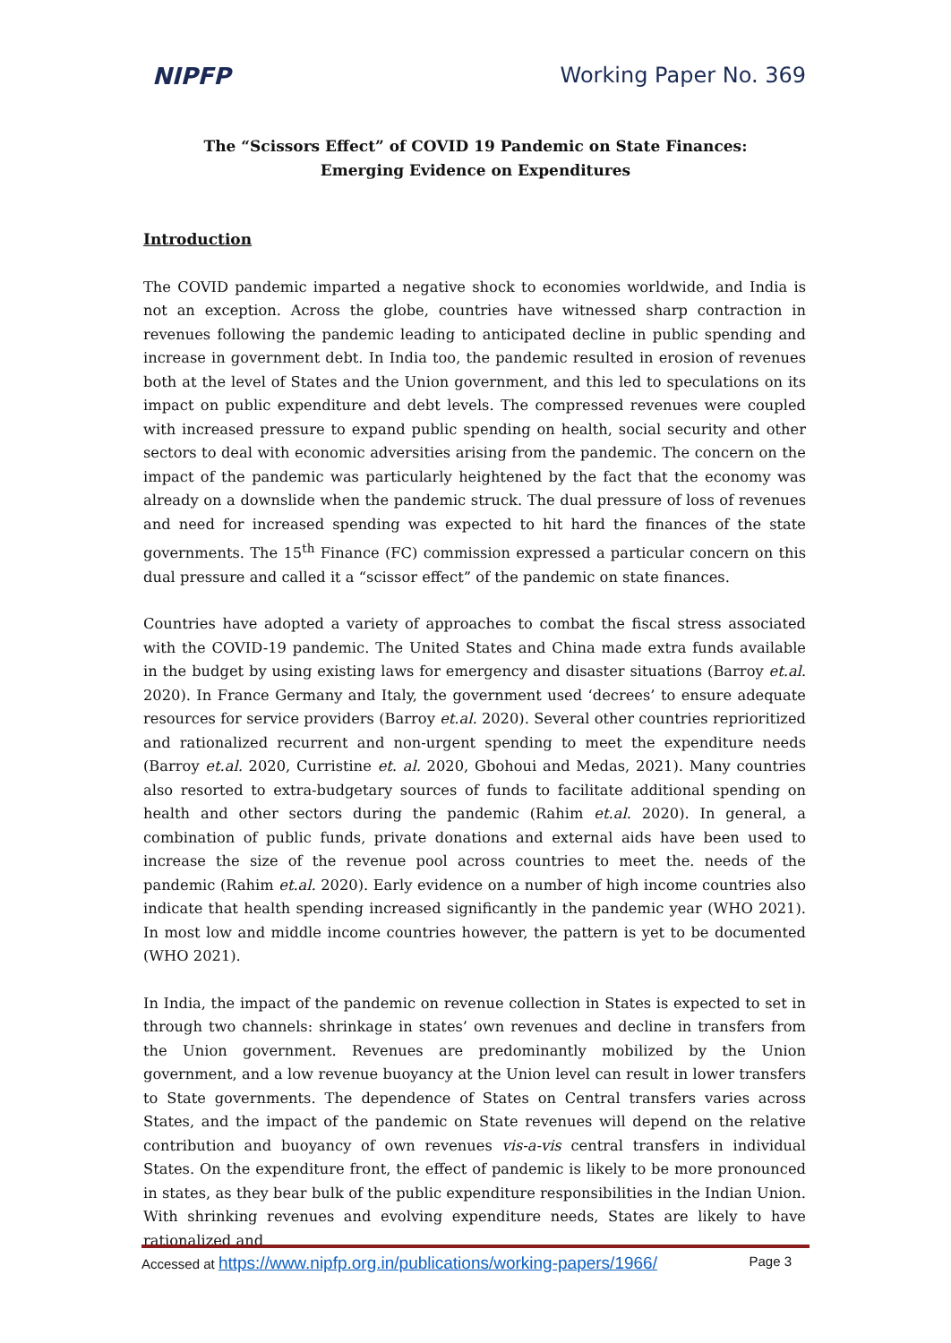NIPFP Working Paper No. 369
The “Scissors Effect” of COVID 19 Pandemic on State Finances:
Emerging Evidence on Expenditures
Introduction
The COVID pandemic imparted a negative shock to economies worldwide, and India is not an exception. Across the globe, countries have witnessed sharp contraction in revenues following the pandemic leading to anticipated decline in public spending and increase in government debt. In India too, the pandemic resulted in erosion of revenues both at the level of States and the Union government, and this led to speculations on its impact on public expenditure and debt levels. The compressed revenues were coupled with increased pressure to expand public spending on health, social security and other sectors to deal with economic adversities arising from the pandemic. The concern on the impact of the pandemic was particularly heightened by the fact that the economy was already on a downslide when the pandemic struck. The dual pressure of loss of revenues and need for increased spending was expected to hit hard the finances of the state governments. The 15<sup>th</sup> Finance (FC) commission expressed a particular concern on this dual pressure and called it a “scissor effect” of the pandemic on state finances.
Countries have adopted a variety of approaches to combat the fiscal stress associated with the COVID-19 pandemic. The United States and China made extra funds available in the budget by using existing laws for emergency and disaster situations (Barroy et.al. 2020). In France Germany and Italy, the government used ‘decrees’ to ensure adequate resources for service providers (Barroy et.al. 2020). Several other countries reprioritized and rationalized recurrent and non-urgent spending to meet the expenditure needs (Barroy et.al. 2020, Curristine et. al. 2020, Gbohoui and Medas, 2021). Many countries also resorted to extra-budgetary sources of funds to facilitate additional spending on health and other sectors during the pandemic (Rahim et.al. 2020). In general, a combination of public funds, private donations and external aids have been used to increase the size of the revenue pool across countries to meet the. needs of the pandemic (Rahim et.al. 2020). Early evidence on a number of high income countries also indicate that health spending increased significantly in the pandemic year (WHO 2021). In most low and middle income countries however, the pattern is yet to be documented (WHO 2021).
In India, the impact of the pandemic on revenue collection in States is expected to set in through two channels: shrinkage in states’ own revenues and decline in transfers from the Union government. Revenues are predominantly mobilized by the Union government, and a low revenue buoyancy at the Union level can result in lower transfers to State governments. The dependence of States on Central transfers varies across States, and the impact of the pandemic on State revenues will depend on the relative contribution and buoyancy of own revenues vis-a-vis central transfers in individual States. On the expenditure front, the effect of pandemic is likely to be more pronounced in states, as they bear bulk of the public expenditure responsibilities in the Indian Union. With shrinking revenues and evolving expenditure needs, States are likely to have rationalized and
Accessed at https://www.nipfp.org.in/publications/working-papers/1966/ Page 3